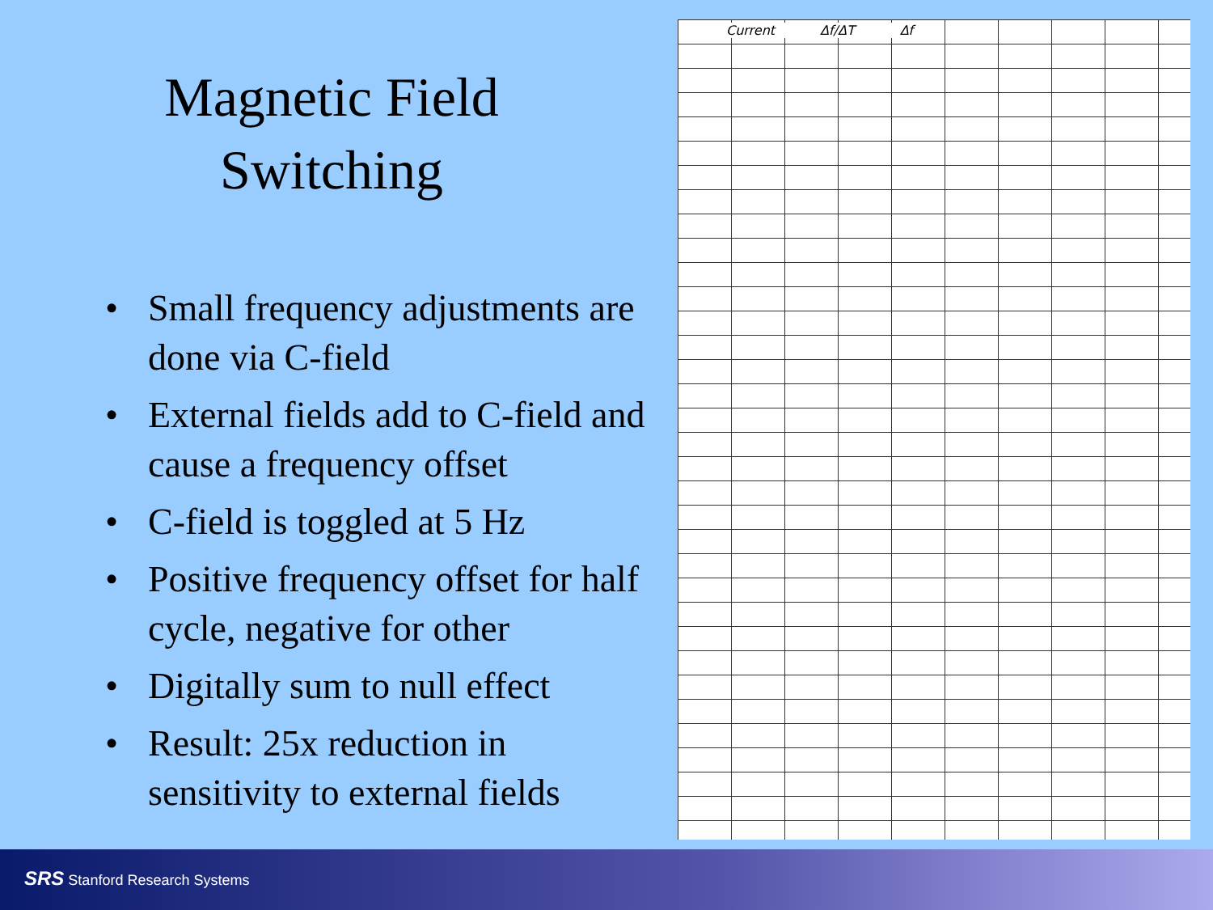Magnetic Field
Switching
• Small frequency adjustments are done via C-field
• External fields add to C-field and cause a frequency offset
• C-field is toggled at 5 Hz
• Positive frequency offset for half cycle, negative for other
• Digitally sum to null effect
• Result: 25x reduction in sensitivity to external fields
Current Δf/ΔT Δf
SRS Stanford Research Systems